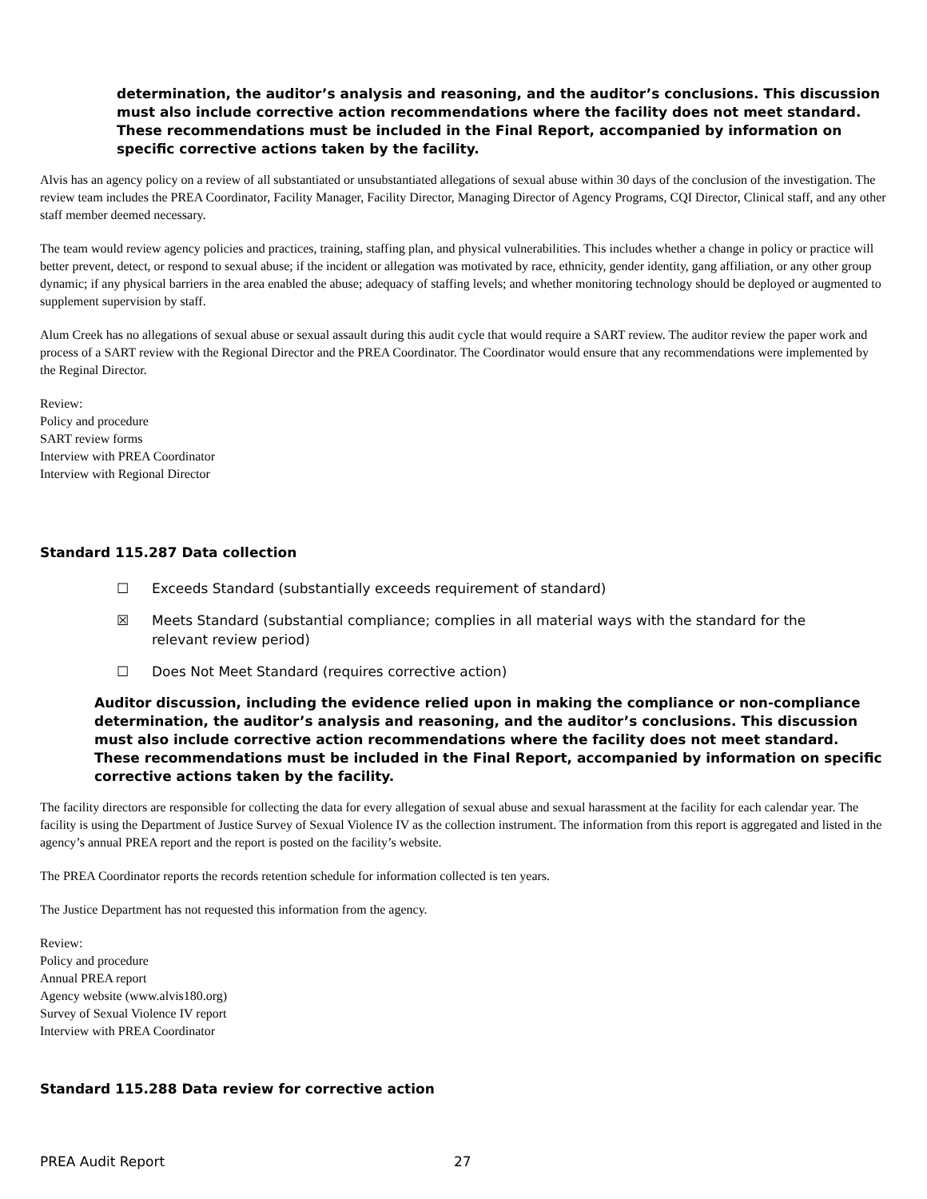determination, the auditor’s analysis and reasoning, and the auditor’s conclusions. This discussion must also include corrective action recommendations where the facility does not meet standard. These recommendations must be included in the Final Report, accompanied by information on specific corrective actions taken by the facility.
Alvis has an agency policy on a review of all substantiated or unsubstantiated allegations of sexual abuse within 30 days of the conclusion of the investigation. The review team includes the PREA Coordinator, Facility Manager, Facility Director, Managing Director of Agency Programs, CQI Director, Clinical staff, and any other staff member deemed necessary.
The team would review agency policies and practices, training, staffing plan, and physical vulnerabilities. This includes whether a change in policy or practice will better prevent, detect, or respond to sexual abuse; if the incident or allegation was motivated by race, ethnicity, gender identity, gang affiliation, or any other group dynamic; if any physical barriers in the area enabled the abuse; adequacy of staffing levels; and whether monitoring technology should be deployed or augmented to supplement supervision by staff.
Alum Creek has no allegations of sexual abuse or sexual assault during this audit cycle that would require a SART review. The auditor review the paper work and process of a SART review with the Regional Director and the PREA Coordinator. The Coordinator would ensure that any recommendations were implemented by the Reginal Director.
Review:
Policy and procedure
SART review forms
Interview with PREA Coordinator
Interview with Regional Director
Standard 115.287 Data collection
☐ Exceeds Standard (substantially exceeds requirement of standard)
☒ Meets Standard (substantial compliance; complies in all material ways with the standard for the relevant review period)
☐ Does Not Meet Standard (requires corrective action)
Auditor discussion, including the evidence relied upon in making the compliance or non-compliance determination, the auditor’s analysis and reasoning, and the auditor’s conclusions. This discussion must also include corrective action recommendations where the facility does not meet standard. These recommendations must be included in the Final Report, accompanied by information on specific corrective actions taken by the facility.
The facility directors are responsible for collecting the data for every allegation of sexual abuse and sexual harassment at the facility for each calendar year. The facility is using the Department of Justice Survey of Sexual Violence IV as the collection instrument. The information from this report is aggregated and listed in the agency’s annual PREA report and the report is posted on the facility’s website.
The PREA Coordinator reports the records retention schedule for information collected is ten years.
The Justice Department has not requested this information from the agency.
Review:
Policy and procedure
Annual PREA report
Agency website (www.alvis180.org)
Survey of Sexual Violence IV report
Interview with PREA Coordinator
Standard 115.288 Data review for corrective action
PREA Audit Report 27